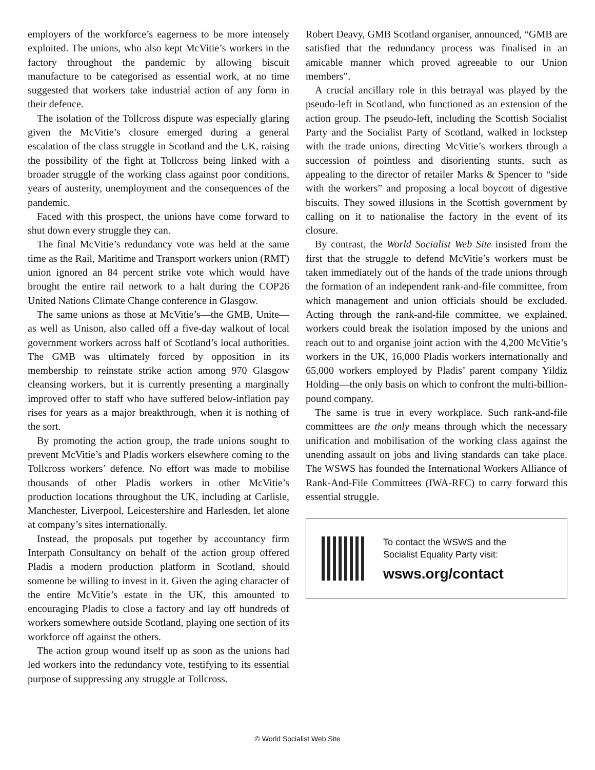employers of the workforce’s eagerness to be more intensely exploited. The unions, who also kept McVitie’s workers in the factory throughout the pandemic by allowing biscuit manufacture to be categorised as essential work, at no time suggested that workers take industrial action of any form in their defence.
The isolation of the Tollcross dispute was especially glaring given the McVitie’s closure emerged during a general escalation of the class struggle in Scotland and the UK, raising the possibility of the fight at Tollcross being linked with a broader struggle of the working class against poor conditions, years of austerity, unemployment and the consequences of the pandemic.
Faced with this prospect, the unions have come forward to shut down every struggle they can.
The final McVitie’s redundancy vote was held at the same time as the Rail, Maritime and Transport workers union (RMT) union ignored an 84 percent strike vote which would have brought the entire rail network to a halt during the COP26 United Nations Climate Change conference in Glasgow.
The same unions as those at McVitie’s—the GMB, Unite—as well as Unison, also called off a five-day walkout of local government workers across half of Scotland’s local authorities. The GMB was ultimately forced by opposition in its membership to reinstate strike action among 970 Glasgow cleansing workers, but it is currently presenting a marginally improved offer to staff who have suffered below-inflation pay rises for years as a major breakthrough, when it is nothing of the sort.
By promoting the action group, the trade unions sought to prevent McVitie’s and Pladis workers elsewhere coming to the Tollcross workers’ defence. No effort was made to mobilise thousands of other Pladis workers in other McVitie’s production locations throughout the UK, including at Carlisle, Manchester, Liverpool, Leicestershire and Harlesden, let alone at company’s sites internationally.
Instead, the proposals put together by accountancy firm Interpath Consultancy on behalf of the action group offered Pladis a modern production platform in Scotland, should someone be willing to invest in it. Given the aging character of the entire McVitie’s estate in the UK, this amounted to encouraging Pladis to close a factory and lay off hundreds of workers somewhere outside Scotland, playing one section of its workforce off against the others.
The action group wound itself up as soon as the unions had led workers into the redundancy vote, testifying to its essential purpose of suppressing any struggle at Tollcross.
Robert Deavy, GMB Scotland organiser, announced, “GMB are satisfied that the redundancy process was finalised in an amicable manner which proved agreeable to our Union members”.
A crucial ancillary role in this betrayal was played by the pseudo-left in Scotland, who functioned as an extension of the action group. The pseudo-left, including the Scottish Socialist Party and the Socialist Party of Scotland, walked in lockstep with the trade unions, directing McVitie’s workers through a succession of pointless and disorienting stunts, such as appealing to the director of retailer Marks & Spencer to “side with the workers” and proposing a local boycott of digestive biscuits. They sowed illusions in the Scottish government by calling on it to nationalise the factory in the event of its closure.
By contrast, the World Socialist Web Site insisted from the first that the struggle to defend McVitie’s workers must be taken immediately out of the hands of the trade unions through the formation of an independent rank-and-file committee, from which management and union officials should be excluded. Acting through the rank-and-file committee, we explained, workers could break the isolation imposed by the unions and reach out to and organise joint action with the 4,200 McVitie’s workers in the UK, 16,000 Pladis workers internationally and 65,000 workers employed by Pladis’ parent company Yildiz Holding—the only basis on which to confront the multi-billion-pound company.
The same is true in every workplace. Such rank-and-file committees are the only means through which the necessary unification and mobilisation of the working class against the unending assault on jobs and living standards can take place. The WSWS has founded the International Workers Alliance of Rank-And-File Committees (IWA-RFC) to carry forward this essential struggle.
To contact the WSWS and the
Socialist Equality Party visit:
wsws.org/contact
© World Socialist Web Site